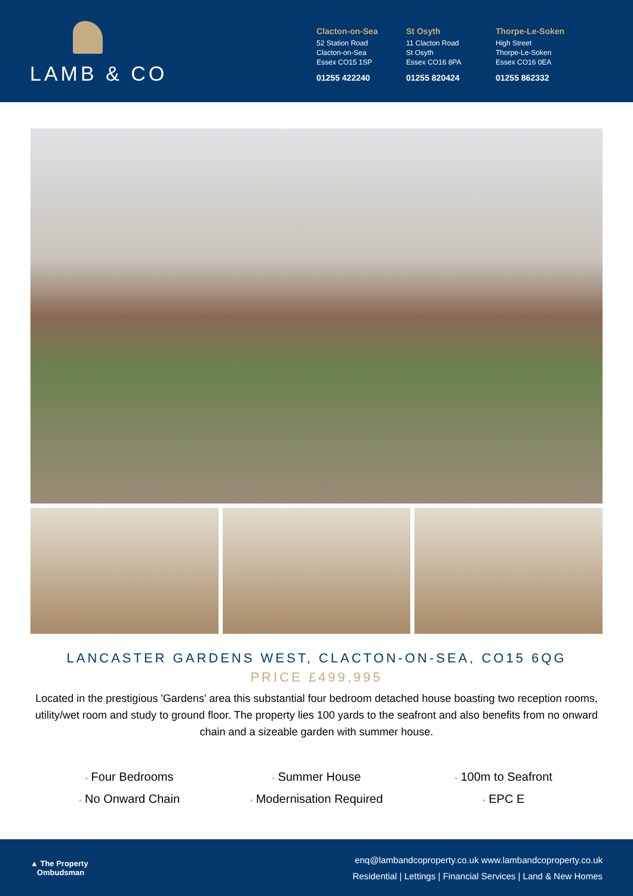LAMB & CO
Clacton-on-Sea
52 Station Road
Clacton-on-Sea
Essex CO15 1SP
01255 422240
St Osyth
11 Clacton Road
St Osyth
Essex CO16 8PA
01255 820424
Thorpe-Le-Soken
High Street
Thorpe-Le-Soken
Essex CO16 0EA
01255 862332
LANCASTER GARDENS WEST, CLACTON-ON-SEA, CO15 6QG
PRICE £499,995
Located in the prestigious 'Gardens' area this substantial four bedroom detached house boasting two reception rooms, utility/wet room and study to ground floor. The property lies 100 yards to the seafront and also benefits from no onward chain and a sizeable garden with summer house.
• Four Bedrooms
• Summer House
• 100m to Seafront
• No Onward Chain
• Modernisation Required
• EPC E
▲ The Property
Ombudsman
enq@lambandcoproperty.co.uk www.lambandcoproperty.co.uk
Residential | Lettings | Financial Services | Land & New Homes